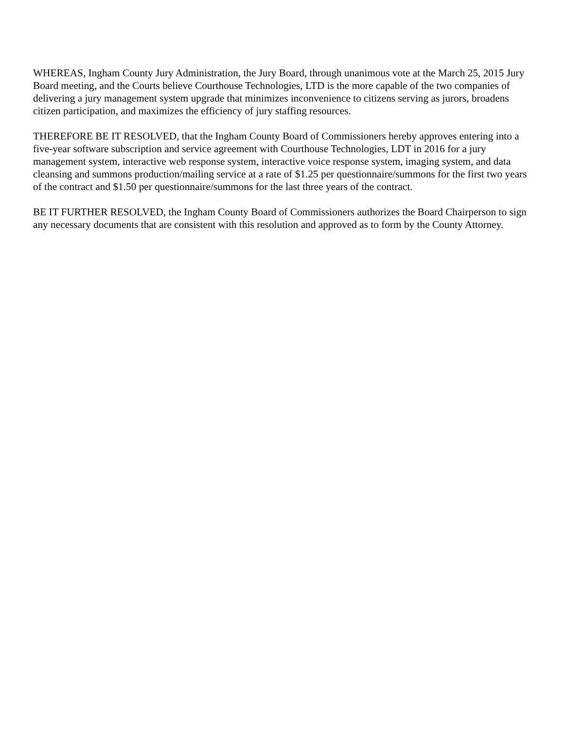WHEREAS, Ingham County Jury Administration, the Jury Board, through unanimous vote at the March 25, 2015 Jury Board meeting, and the Courts believe Courthouse Technologies, LTD is the more capable of the two companies of delivering a jury management system upgrade that minimizes inconvenience to citizens serving as jurors, broadens citizen participation, and maximizes the efficiency of jury staffing resources.
THEREFORE BE IT RESOLVED, that the Ingham County Board of Commissioners hereby approves entering into a five-year software subscription and service agreement with Courthouse Technologies, LDT in 2016 for a jury management system, interactive web response system, interactive voice response system, imaging system, and data cleansing and summons production/mailing service at a rate of $1.25 per questionnaire/summons for the first two years of the contract and $1.50 per questionnaire/summons for the last three years of the contract.
BE IT FURTHER RESOLVED, the Ingham County Board of Commissioners authorizes the Board Chairperson to sign any necessary documents that are consistent with this resolution and approved as to form by the County Attorney.